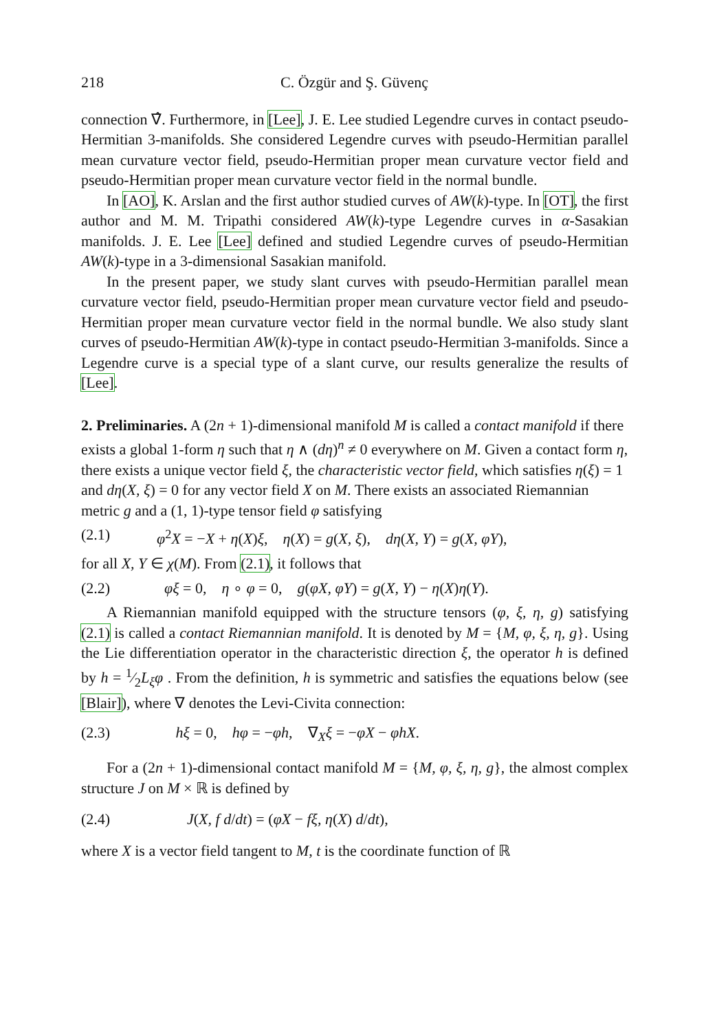218 C. Özgür and Ş. Güvenç
connection ∇̂. Furthermore, in [Lee], J. E. Lee studied Legendre curves in contact pseudo-Hermitian 3-manifolds. She considered Legendre curves with pseudo-Hermitian parallel mean curvature vector field, pseudo-Hermitian proper mean curvature vector field and pseudo-Hermitian proper mean curvature vector field in the normal bundle.
In [AO], K. Arslan and the first author studied curves of AW(k)-type. In [OT], the first author and M. M. Tripathi considered AW(k)-type Legendre curves in α-Sasakian manifolds. J. E. Lee [Lee] defined and studied Legendre curves of pseudo-Hermitian AW(k)-type in a 3-dimensional Sasakian manifold.
In the present paper, we study slant curves with pseudo-Hermitian parallel mean curvature vector field, pseudo-Hermitian proper mean curvature vector field and pseudo-Hermitian proper mean curvature vector field in the normal bundle. We also study slant curves of pseudo-Hermitian AW(k)-type in contact pseudo-Hermitian 3-manifolds. Since a Legendre curve is a special type of a slant curve, our results generalize the results of [Lee].
2. Preliminaries.
A (2n + 1)-dimensional manifold M is called a contact manifold if there exists a global 1-form η such that η ∧ (dη)<sup>n</sup> ≠ 0 everywhere on M. Given a contact form η, there exists a unique vector field ξ, the characteristic vector field, which satisfies η(ξ) = 1 and dη(X, ξ) = 0 for any vector field X on M. There exists an associated Riemannian metric g and a (1, 1)-type tensor field φ satisfying
(2.1) φ<sup>2</sup>X = −X + η(X)ξ, η(X) = g(X, ξ), dη(X, Y) = g(X, φY),
for all X, Y ∈ χ(M). From (2.1), it follows that
(2.2) φξ = 0, η ∘ φ = 0, g(φX, φY) = g(X, Y) − η(X)η(Y).
A Riemannian manifold equipped with the structure tensors (φ, ξ, η, g) satisfying (2.1) is called a contact Riemannian manifold. It is denoted by M = {M, φ, ξ, η, g}. Using the Lie differentiation operator in the characteristic direction ξ, the operator h is defined by h = 1⁄2L<sub>ξ</sub>φ . From the definition, h is symmetric and satisfies the equations below (see [Blair]), where ∇ denotes the Levi-Civita connection:
(2.3) hξ = 0, hφ = −φh, ∇<sub>X</sub>ξ = −φX − φhX.
For a (2n + 1)-dimensional contact manifold M = {M, φ, ξ, η, g}, the almost complex structure J on M × ℝ is defined by
(2.4) J(X, f d/dt) = (φX − fξ, η(X) d/dt),
where X is a vector field tangent to M, t is the coordinate function of ℝ